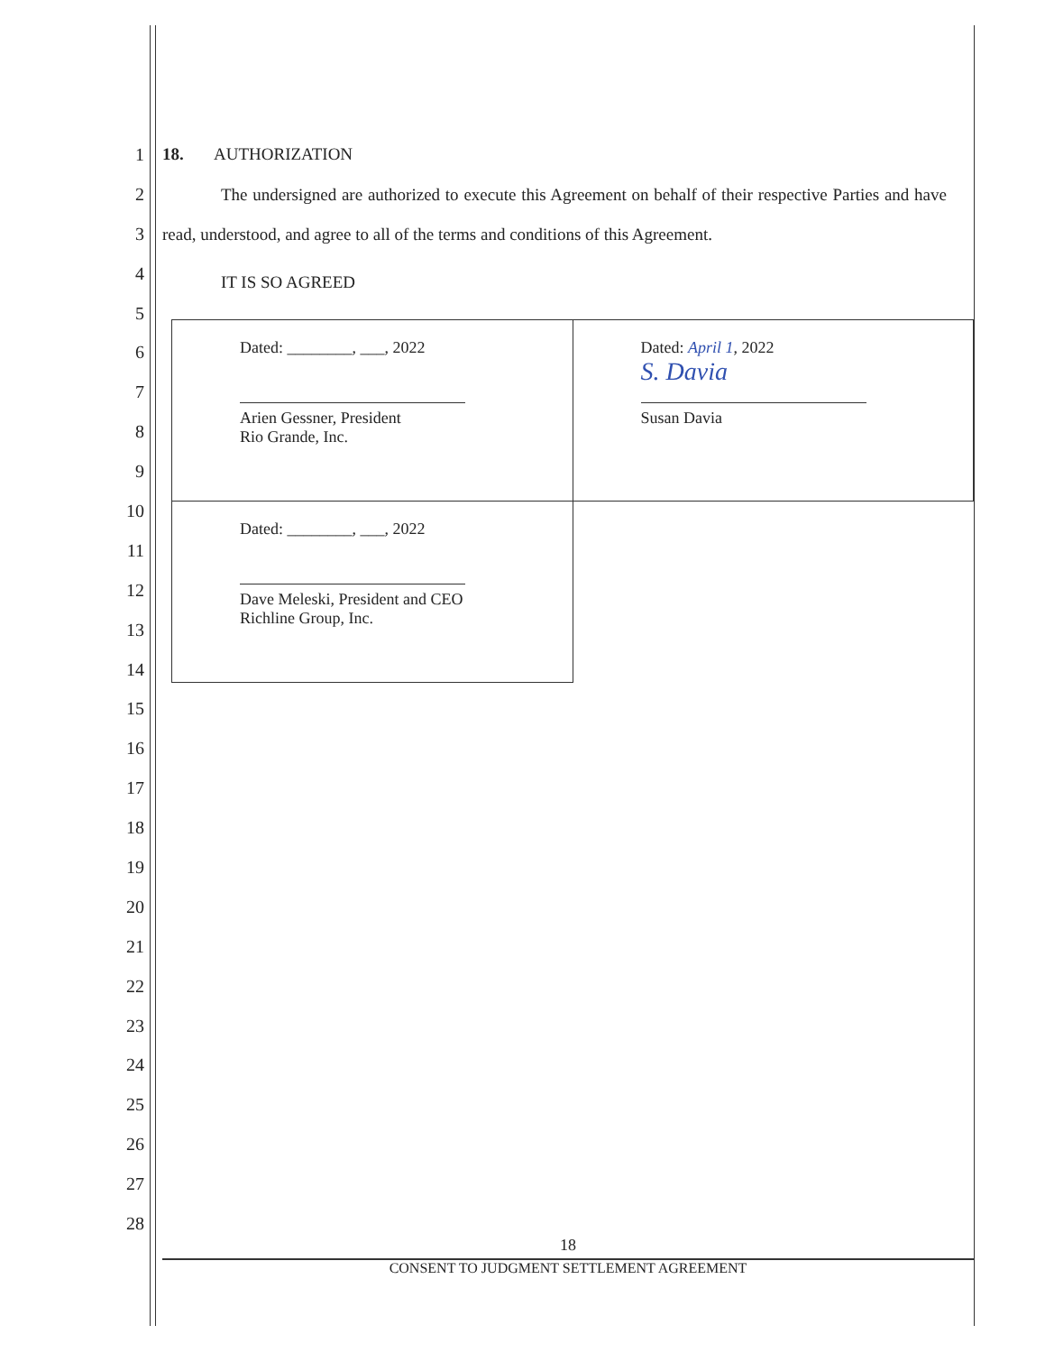1
2
3
4
5
6
7
8
9
10
11
12
13
14
15
16
17
18
19
20
21
22
23
24
25
26
27
28
18. AUTHORIZATION
The undersigned are authorized to execute this Agreement on behalf of their respective Parties and have read, understood, and agree to all of the terms and conditions of this Agreement.
IT IS SO AGREED
| Dated: ________, ___, 2022 Arien Gessner, President Rio Grande, Inc. | Dated: April 1 , 2022 S. Davia Susan Davia |
| Dated: ________, ___, 2022 Dave Meleski, President and CEO Richline Group, Inc. | |
18
CONSENT TO JUDGMENT SETTLEMENT AGREEMENT